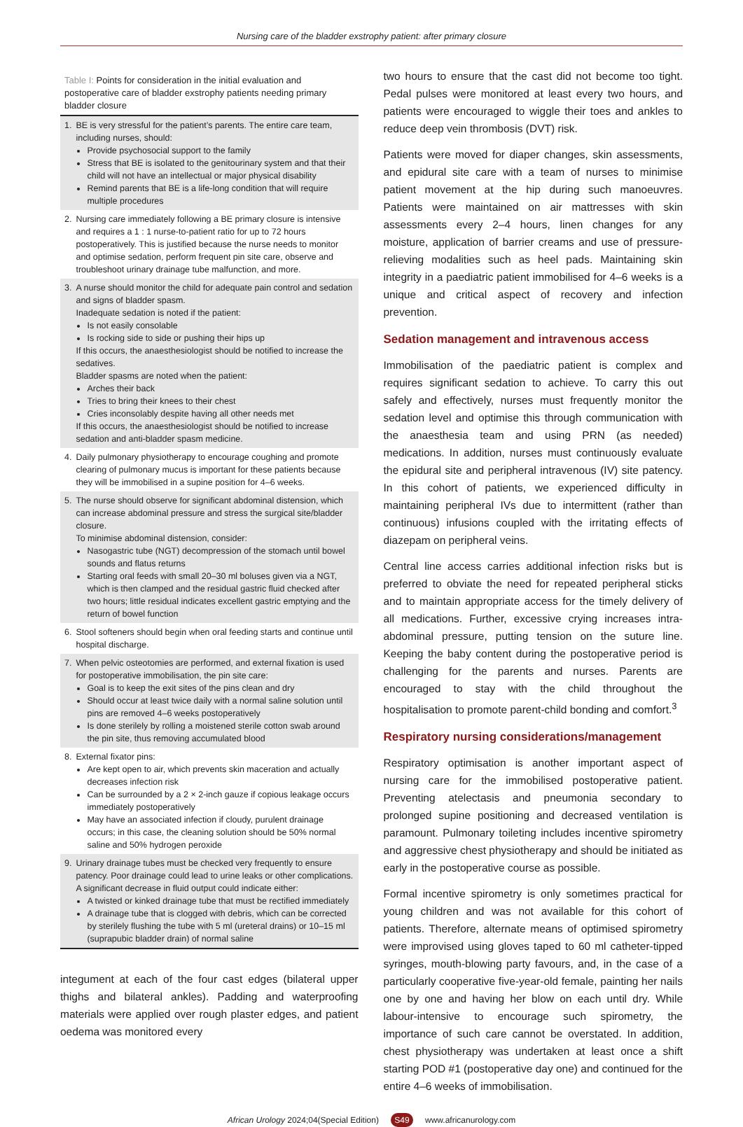Nursing care of the bladder exstrophy patient: after primary closure
Table I: Points for consideration in the initial evaluation and postoperative care of bladder exstrophy patients needing primary bladder closure
| 1. | BE is very stressful for the patient’s parents. The entire care team, including nurses, should: Provide psychosocial support to the family Stress that BE is isolated to the genitourinary system and that their child will not have an intellectual or major physical disability Remind parents that BE is a life-long condition that will require multiple procedures |
| 2. | Nursing care immediately following a BE primary closure is intensive and requires a 1 : 1 nurse-to-patient ratio for up to 72 hours postoperatively. This is justified because the nurse needs to monitor and optimise sedation, perform frequent pin site care, observe and troubleshoot urinary drainage tube malfunction, and more. |
| 3. | A nurse should monitor the child for adequate pain control and sedation and signs of bladder spasm. Inadequate sedation is noted if the patient: Is not easily consolable Is rocking side to side or pushing their hips up If this occurs, the anaesthesiologist should be notified to increase the sedatives. Bladder spasms are noted when the patient: Arches their back Tries to bring their knees to their chest Cries inconsolably despite having all other needs met If this occurs, the anaesthesiologist should be notified to increase sedation and anti-bladder spasm medicine. |
| 4. | Daily pulmonary physiotherapy to encourage coughing and promote clearing of pulmonary mucus is important for these patients because they will be immobilised in a supine position for 4–6 weeks. |
| 5. | The nurse should observe for significant abdominal distension, which can increase abdominal pressure and stress the surgical site/bladder closure. To minimise abdominal distension, consider: Nasogastric tube (NGT) decompression of the stomach until bowel sounds and flatus returns Starting oral feeds with small 20–30 ml boluses given via a NGT, which is then clamped and the residual gastric fluid checked after two hours; little residual indicates excellent gastric emptying and the return of bowel function |
| 6. | Stool softeners should begin when oral feeding starts and continue until hospital discharge. |
| 7. | When pelvic osteotomies are performed, and external fixation is used for postoperative immobilisation, the pin site care: Goal is to keep the exit sites of the pins clean and dry Should occur at least twice daily with a normal saline solution until pins are removed 4–6 weeks postoperatively Is done sterilely by rolling a moistened sterile cotton swab around the pin site, thus removing accumulated blood |
| 8. | External fixator pins: Are kept open to air, which prevents skin maceration and actually decreases infection risk Can be surrounded by a 2 × 2-inch gauze if copious leakage occurs immediately postoperatively May have an associated infection if cloudy, purulent drainage occurs; in this case, the cleaning solution should be 50% normal saline and 50% hydrogen peroxide |
| 9. | Urinary drainage tubes must be checked very frequently to ensure patency. Poor drainage could lead to urine leaks or other complications. A significant decrease in fluid output could indicate either: A twisted or kinked drainage tube that must be rectified immediately A drainage tube that is clogged with debris, which can be corrected by sterilely flushing the tube with 5 ml (ureteral drains) or 10–15 ml (suprapubic bladder drain) of normal saline |
integument at each of the four cast edges (bilateral upper thighs and bilateral ankles). Padding and waterproofing materials were applied over rough plaster edges, and patient oedema was monitored every
two hours to ensure that the cast did not become too tight. Pedal pulses were monitored at least every two hours, and patients were encouraged to wiggle their toes and ankles to reduce deep vein thrombosis (DVT) risk.
Patients were moved for diaper changes, skin assessments, and epidural site care with a team of nurses to minimise patient movement at the hip during such manoeuvres. Patients were maintained on air mattresses with skin assessments every 2–4 hours, linen changes for any moisture, application of barrier creams and use of pressure-relieving modalities such as heel pads. Maintaining skin integrity in a paediatric patient immobilised for 4–6 weeks is a unique and critical aspect of recovery and infection prevention.
Sedation management and intravenous access
Immobilisation of the paediatric patient is complex and requires significant sedation to achieve. To carry this out safely and effectively, nurses must frequently monitor the sedation level and optimise this through communication with the anaesthesia team and using PRN (as needed) medications. In addition, nurses must continuously evaluate the epidural site and peripheral intravenous (IV) site patency. In this cohort of patients, we experienced difficulty in maintaining peripheral IVs due to intermittent (rather than continuous) infusions coupled with the irritating effects of diazepam on peripheral veins.
Central line access carries additional infection risks but is preferred to obviate the need for repeated peripheral sticks and to maintain appropriate access for the timely delivery of all medications. Further, excessive crying increases intra-abdominal pressure, putting tension on the suture line. Keeping the baby content during the postoperative period is challenging for the parents and nurses. Parents are encouraged to stay with the child throughout the hospitalisation to promote parent-child bonding and comfort.<sup>3</sup>
Respiratory nursing considerations/management
Respiratory optimisation is another important aspect of nursing care for the immobilised postoperative patient. Preventing atelectasis and pneumonia secondary to prolonged supine positioning and decreased ventilation is paramount. Pulmonary toileting includes incentive spirometry and aggressive chest physiotherapy and should be initiated as early in the postoperative course as possible.
Formal incentive spirometry is only sometimes practical for young children and was not available for this cohort of patients. Therefore, alternate means of optimised spirometry were improvised using gloves taped to 60 ml catheter-tipped syringes, mouth-blowing party favours, and, in the case of a particularly cooperative five-year-old female, painting her nails one by one and having her blow on each until dry. While labour-intensive to encourage such spirometry, the importance of such care cannot be overstated. In addition, chest physiotherapy was undertaken at least once a shift starting POD #1 (postoperative day one) and continued for the entire 4–6 weeks of immobilisation.
African Urology 2024;04(Special Edition) S49 www.africanurology.com